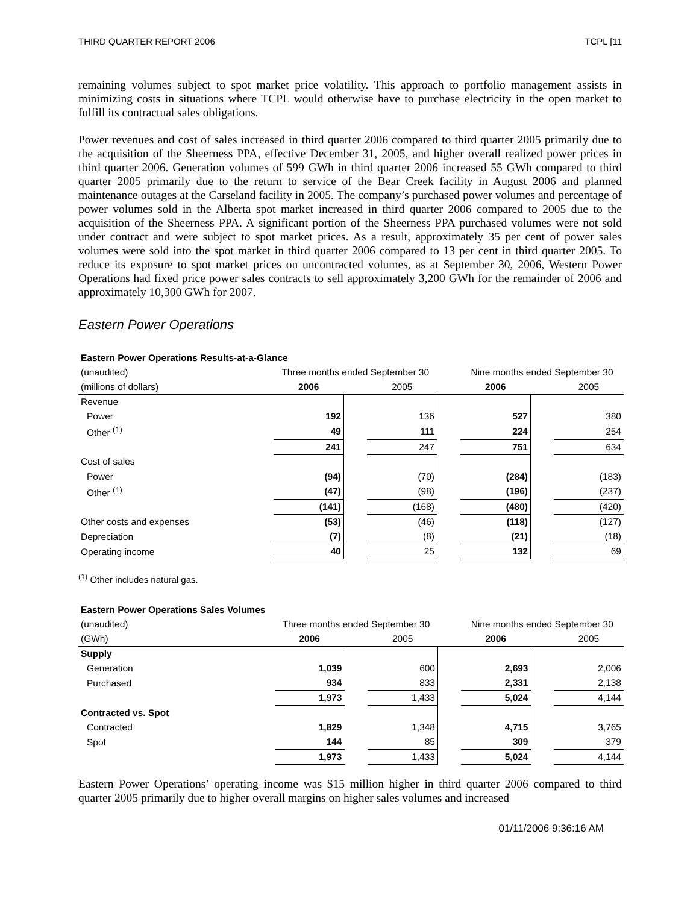THIRD QUARTER REPORT 2006 TCPL [11
remaining volumes subject to spot market price volatility. This approach to portfolio management assists in minimizing costs in situations where TCPL would otherwise have to purchase electricity in the open market to fulfill its contractual sales obligations.
Power revenues and cost of sales increased in third quarter 2006 compared to third quarter 2005 primarily due to the acquisition of the Sheerness PPA, effective December 31, 2005, and higher overall realized power prices in third quarter 2006. Generation volumes of 599 GWh in third quarter 2006 increased 55 GWh compared to third quarter 2005 primarily due to the return to service of the Bear Creek facility in August 2006 and planned maintenance outages at the Carseland facility in 2005. The company’s purchased power volumes and percentage of power volumes sold in the Alberta spot market increased in third quarter 2006 compared to 2005 due to the acquisition of the Sheerness PPA. A significant portion of the Sheerness PPA purchased volumes were not sold under contract and were subject to spot market prices. As a result, approximately 35 per cent of power sales volumes were sold into the spot market in third quarter 2006 compared to 13 per cent in third quarter 2005. To reduce its exposure to spot market prices on uncontracted volumes, as at September 30, 2006, Western Power Operations had fixed price power sales contracts to sell approximately 3,200 GWh for the remainder of 2006 and approximately 10,300 GWh for 2007.
Eastern Power Operations
| Eastern Power Operations Results-at-a-Glance | | | | | | | |
| --- | --- | --- | --- | --- | --- | --- | --- |
| (unaudited) | Three months ended September 30 | | | | Nine months ended September 30 | | |
| (millions of dollars) | 2006 | | 2005 | | 2006 | | 2005 |
| Revenue | | | | | | | |
| Power | 192 | | 136 | | 527 | | 380 |
| Other <sup>(1)</sup> | 49 | | 111 | | 224 | | 254 |
| | 241 | | 247 | | 751 | | 634 |
| Cost of sales | | | | | | | |
| Power | (94) | | (70) | | (284) | | (183) |
| Other <sup>(1)</sup> | (47) | | (98) | | (196) | | (237) |
| | (141) | | (168) | | (480) | | (420) |
| Other costs and expenses | (53) | | (46) | | (118) | | (127) |
| Depreciation | (7) | | (8) | | (21) | | (18) |
| Operating income | 40 | | 25 | | 132 | | 69 |
<sup>(1)</sup> Other includes natural gas.
| Eastern Power Operations Sales Volumes | | | | | | | |
| --- | --- | --- | --- | --- | --- | --- | --- |
| (unaudited) | Three months ended September 30 | | | | Nine months ended September 30 | | |
| (GWh) | 2006 | | 2005 | | 2006 | | 2005 |
| Supply | | | | | | | |
| Generation | 1,039 | | 600 | | 2,693 | | 2,006 |
| Purchased | 934 | | 833 | | 2,331 | | 2,138 |
| | 1,973 | | 1,433 | | 5,024 | | 4,144 |
| Contracted vs. Spot | | | | | | | |
| Contracted | 1,829 | | 1,348 | | 4,715 | | 3,765 |
| Spot | 144 | | 85 | | 309 | | 379 |
| | 1,973 | | 1,433 | | 5,024 | | 4,144 |
Eastern Power Operations’ operating income was $15 million higher in third quarter 2006 compared to third quarter 2005 primarily due to higher overall margins on higher sales volumes and increased
01/11/2006 9:36:16 AM